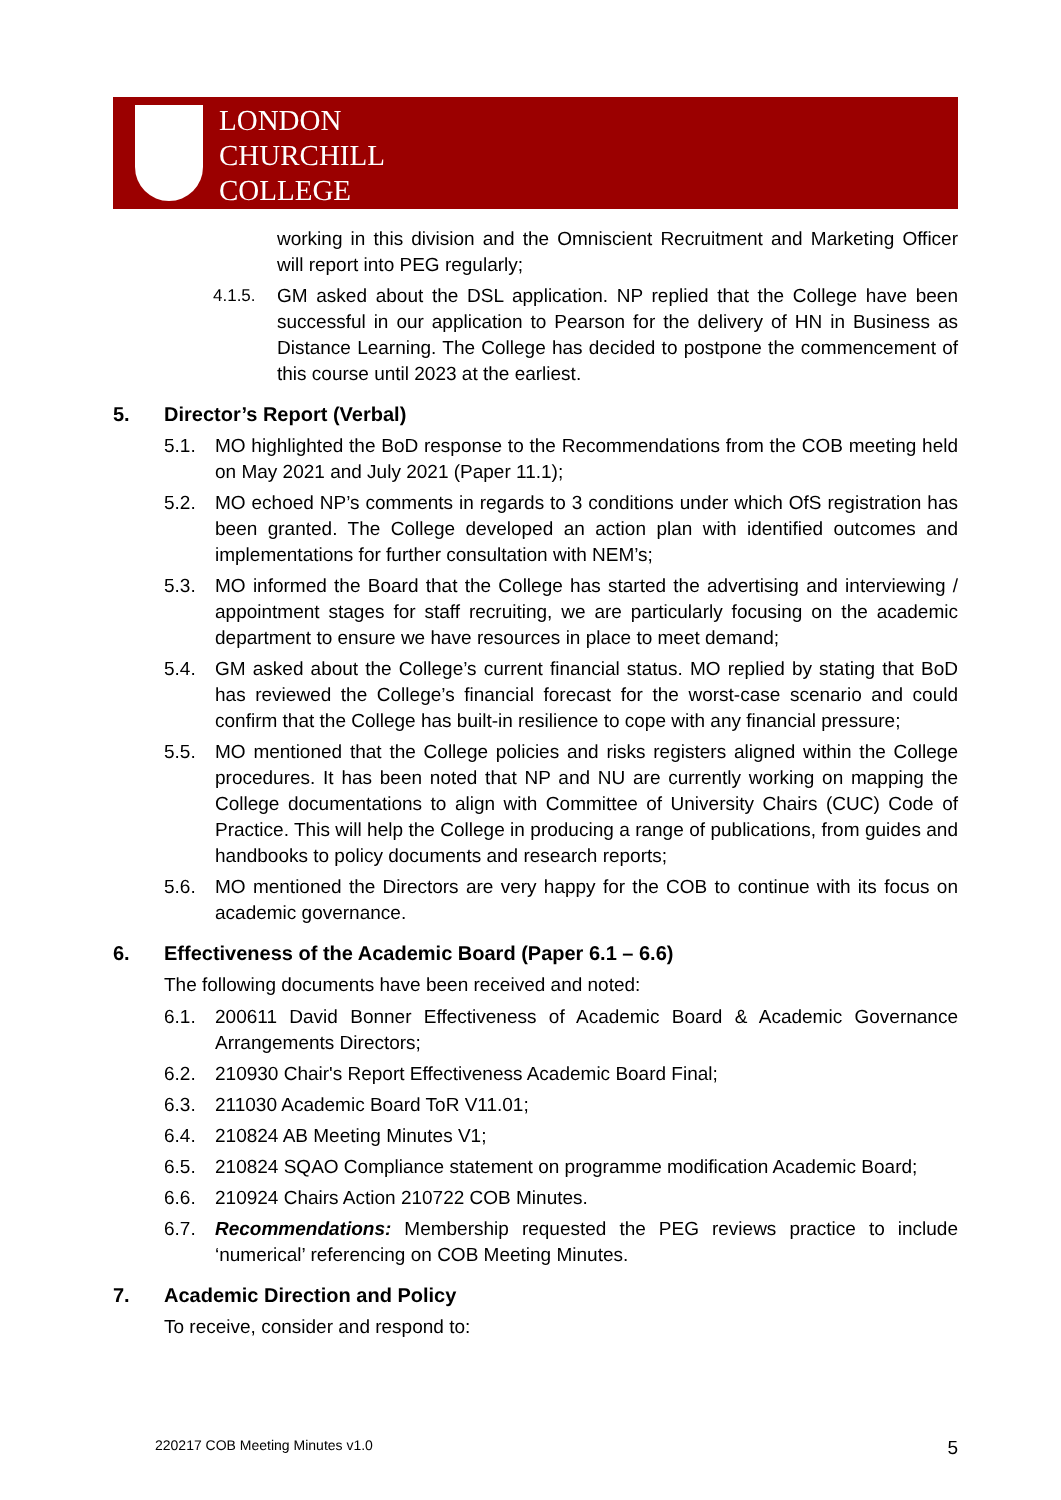LONDON
CHURCHILL
COLLEGE
working in this division and the Omniscient Recruitment and Marketing Officer will report into PEG regularly;
4.1.5. GM asked about the DSL application. NP replied that the College have been successful in our application to Pearson for the delivery of HN in Business as Distance Learning. The College has decided to postpone the commencement of this course until 2023 at the earliest.
5. Director’s Report (Verbal)
5.1. MO highlighted the BoD response to the Recommendations from the COB meeting held on May 2021 and July 2021 (Paper 11.1);
5.2. MO echoed NP’s comments in regards to 3 conditions under which OfS registration has been granted. The College developed an action plan with identified outcomes and implementations for further consultation with NEM’s;
5.3. MO informed the Board that the College has started the advertising and interviewing / appointment stages for staff recruiting, we are particularly focusing on the academic department to ensure we have resources in place to meet demand;
5.4. GM asked about the College’s current financial status. MO replied by stating that BoD has reviewed the College’s financial forecast for the worst-case scenario and could confirm that the College has built-in resilience to cope with any financial pressure;
5.5. MO mentioned that the College policies and risks registers aligned within the College procedures. It has been noted that NP and NU are currently working on mapping the College documentations to align with Committee of University Chairs (CUC) Code of Practice. This will help the College in producing a range of publications, from guides and handbooks to policy documents and research reports;
5.6. MO mentioned the Directors are very happy for the COB to continue with its focus on academic governance.
6. Effectiveness of the Academic Board (Paper 6.1 – 6.6)
The following documents have been received and noted:
6.1. 200611 David Bonner Effectiveness of Academic Board & Academic Governance Arrangements Directors;
6.2. 210930 Chair's Report Effectiveness Academic Board Final;
6.3. 211030 Academic Board ToR V11.01;
6.4. 210824 AB Meeting Minutes V1;
6.5. 210824 SQAO Compliance statement on programme modification Academic Board;
6.6. 210924 Chairs Action 210722 COB Minutes.
6.7. Recommendations: Membership requested the PEG reviews practice to include ‘numerical’ referencing on COB Meeting Minutes.
7. Academic Direction and Policy
To receive, consider and respond to:
220217 COB Meeting Minutes v1.0 5